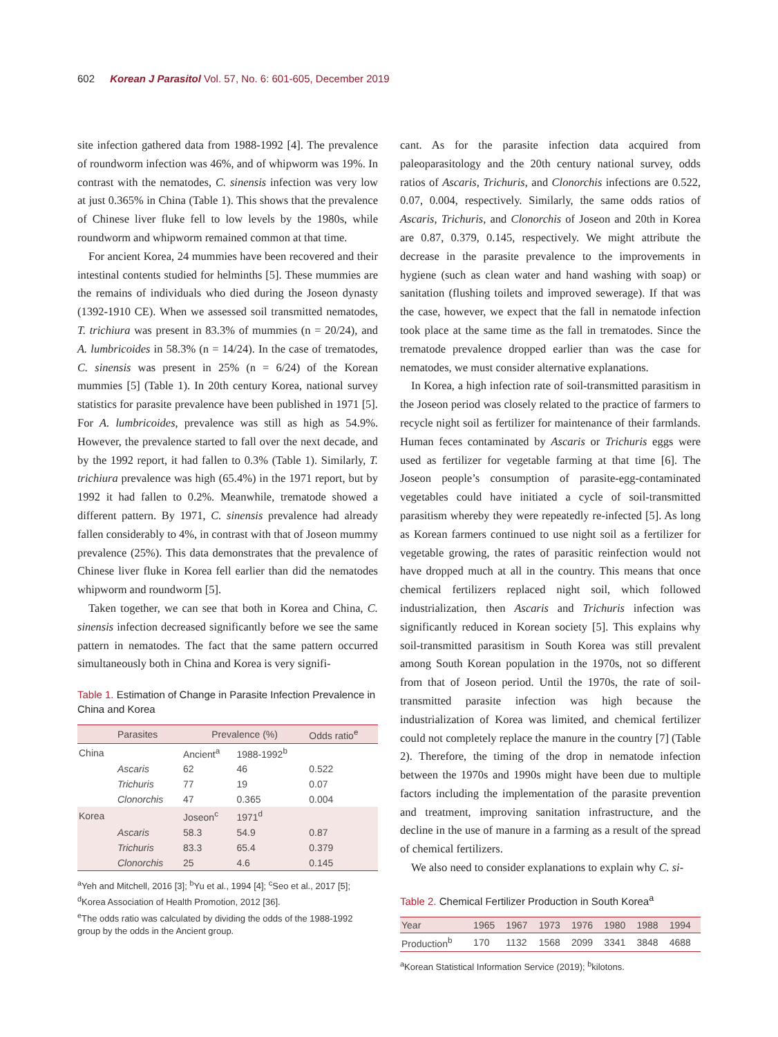602 Korean J Parasitol Vol. 57, No. 6: 601-605, December 2019
site infection gathered data from 1988-1992 [4]. The prevalence of roundworm infection was 46%, and of whipworm was 19%. In contrast with the nematodes, C. sinensis infection was very low at just 0.365% in China (Table 1). This shows that the prevalence of Chinese liver fluke fell to low levels by the 1980s, while roundworm and whipworm remained common at that time.
For ancient Korea, 24 mummies have been recovered and their intestinal contents studied for helminths [5]. These mummies are the remains of individuals who died during the Joseon dynasty (1392-1910 CE). When we assessed soil transmitted nematodes, T. trichiura was present in 83.3% of mummies (n = 20/24), and A. lumbricoides in 58.3% (n = 14/24). In the case of trematodes, C. sinensis was present in 25% (n = 6/24) of the Korean mummies [5] (Table 1). In 20th century Korea, national survey statistics for parasite prevalence have been published in 1971 [5]. For A. lumbricoides, prevalence was still as high as 54.9%. However, the prevalence started to fall over the next decade, and by the 1992 report, it had fallen to 0.3% (Table 1). Similarly, T. trichiura prevalence was high (65.4%) in the 1971 report, but by 1992 it had fallen to 0.2%. Meanwhile, trematode showed a different pattern. By 1971, C. sinensis prevalence had already fallen considerably to 4%, in contrast with that of Joseon mummy prevalence (25%). This data demonstrates that the prevalence of Chinese liver fluke in Korea fell earlier than did the nematodes whipworm and roundworm [5].
Taken together, we can see that both in Korea and China, C. sinensis infection decreased significantly before we see the same pattern in nematodes. The fact that the same pattern occurred simultaneously both in China and Korea is very signifi-
Table 1. Estimation of Change in Parasite Infection Prevalence in China and Korea
| | Parasites | Prevalence (%) | | Odds ratio<sup>e</sup> |
| --- | --- | --- | --- | --- |
| China | | Ancient<sup>a</sup> | 1988-1992<sup>b</sup> | |
| | Ascaris | 62 | 46 | 0.522 |
| | Trichuris | 77 | 19 | 0.07 |
| | Clonorchis | 47 | 0.365 | 0.004 |
| Korea | | Joseon<sup>c</sup> | 1971<sup>d</sup> | |
| | Ascaris | 58.3 | 54.9 | 0.87 |
| | Trichuris | 83.3 | 65.4 | 0.379 |
| | Clonorchis | 25 | 4.6 | 0.145 |
<sup>a</sup> Yeh and Mitchell, 2016 [3]; <sup>b</sup>Yu et al., 1994 [4]; <sup>c</sup>Seo et al., 2017 [5]; <sup>d</sup>Korea Association of Health Promotion, 2012 [36].
<sup>e</sup> The odds ratio was calculated by dividing the odds of the 1988-1992 group by the odds in the Ancient group.
cant. As for the parasite infection data acquired from paleoparasitology and the 20th century national survey, odds ratios of Ascaris, Trichuris, and Clonorchis infections are 0.522, 0.07, 0.004, respectively. Similarly, the same odds ratios of Ascaris, Trichuris, and Clonorchis of Joseon and 20th in Korea are 0.87, 0.379, 0.145, respectively. We might attribute the decrease in the parasite prevalence to the improvements in hygiene (such as clean water and hand washing with soap) or sanitation (flushing toilets and improved sewerage). If that was the case, however, we expect that the fall in nematode infection took place at the same time as the fall in trematodes. Since the trematode prevalence dropped earlier than was the case for nematodes, we must consider alternative explanations.
In Korea, a high infection rate of soil-transmitted parasitism in the Joseon period was closely related to the practice of farmers to recycle night soil as fertilizer for maintenance of their farmlands. Human feces contaminated by Ascaris or Trichuris eggs were used as fertilizer for vegetable farming at that time [6]. The Joseon people’s consumption of parasite-egg-contaminated vegetables could have initiated a cycle of soil-transmitted parasitism whereby they were repeatedly re-infected [5]. As long as Korean farmers continued to use night soil as a fertilizer for vegetable growing, the rates of parasitic reinfection would not have dropped much at all in the country. This means that once chemical fertilizers replaced night soil, which followed industrialization, then Ascaris and Trichuris infection was significantly reduced in Korean society [5]. This explains why soil-transmitted parasitism in South Korea was still prevalent among South Korean population in the 1970s, not so different from that of Joseon period. Until the 1970s, the rate of soil-transmitted parasite infection was high because the industrialization of Korea was limited, and chemical fertilizer could not completely replace the manure in the country [7] (Table 2). Therefore, the timing of the drop in nematode infection between the 1970s and 1990s might have been due to multiple factors including the implementation of the parasite prevention and treatment, improving sanitation infrastructure, and the decline in the use of manure in a farming as a result of the spread of chemical fertilizers.
We also need to consider explanations to explain why C. si-
Table 2. Chemical Fertilizer Production in South Korea<sup>a</sup>
| Year | 1965 | 1967 | 1973 | 1976 | 1980 | 1988 | 1994 |
| --- | --- | --- | --- | --- | --- | --- | --- |
| Production<sup>b</sup> | 170 | 1132 | 1568 | 2099 | 3341 | 3848 | 4688 |
<sup>a</sup> Korean Statistical Information Service (2019); <sup>b</sup>kilotons.